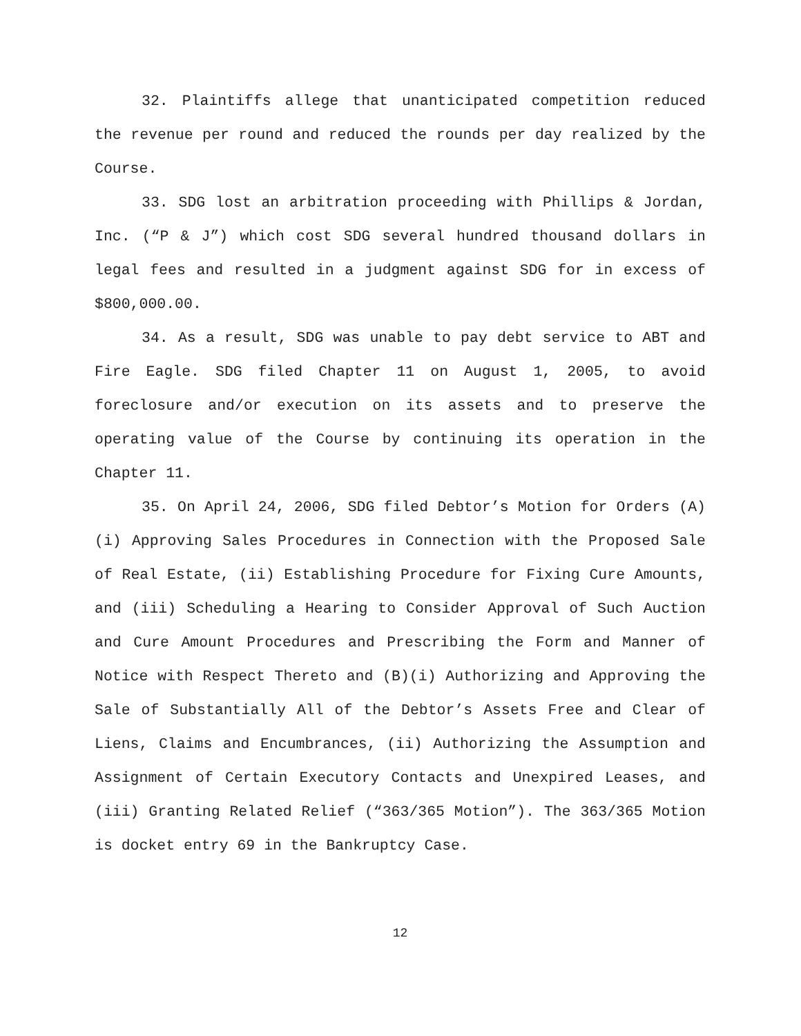32. Plaintiffs allege that unanticipated competition reduced the revenue per round and reduced the rounds per day realized by the Course.
33. SDG lost an arbitration proceeding with Phillips & Jordan, Inc. (“P & J”) which cost SDG several hundred thousand dollars in legal fees and resulted in a judgment against SDG for in excess of $800,000.00.
34. As a result, SDG was unable to pay debt service to ABT and Fire Eagle. SDG filed Chapter 11 on August 1, 2005, to avoid foreclosure and/or execution on its assets and to preserve the operating value of the Course by continuing its operation in the Chapter 11.
35. On April 24, 2006, SDG filed Debtor’s Motion for Orders (A)(i) Approving Sales Procedures in Connection with the Proposed Sale of Real Estate, (ii) Establishing Procedure for Fixing Cure Amounts, and (iii) Scheduling a Hearing to Consider Approval of Such Auction and Cure Amount Procedures and Prescribing the Form and Manner of Notice with Respect Thereto and (B)(i) Authorizing and Approving the Sale of Substantially All of the Debtor’s Assets Free and Clear of Liens, Claims and Encumbrances, (ii) Authorizing the Assumption and Assignment of Certain Executory Contacts and Unexpired Leases, and (iii) Granting Related Relief (“363/365 Motion”). The 363/365 Motion is docket entry 69 in the Bankruptcy Case.
12